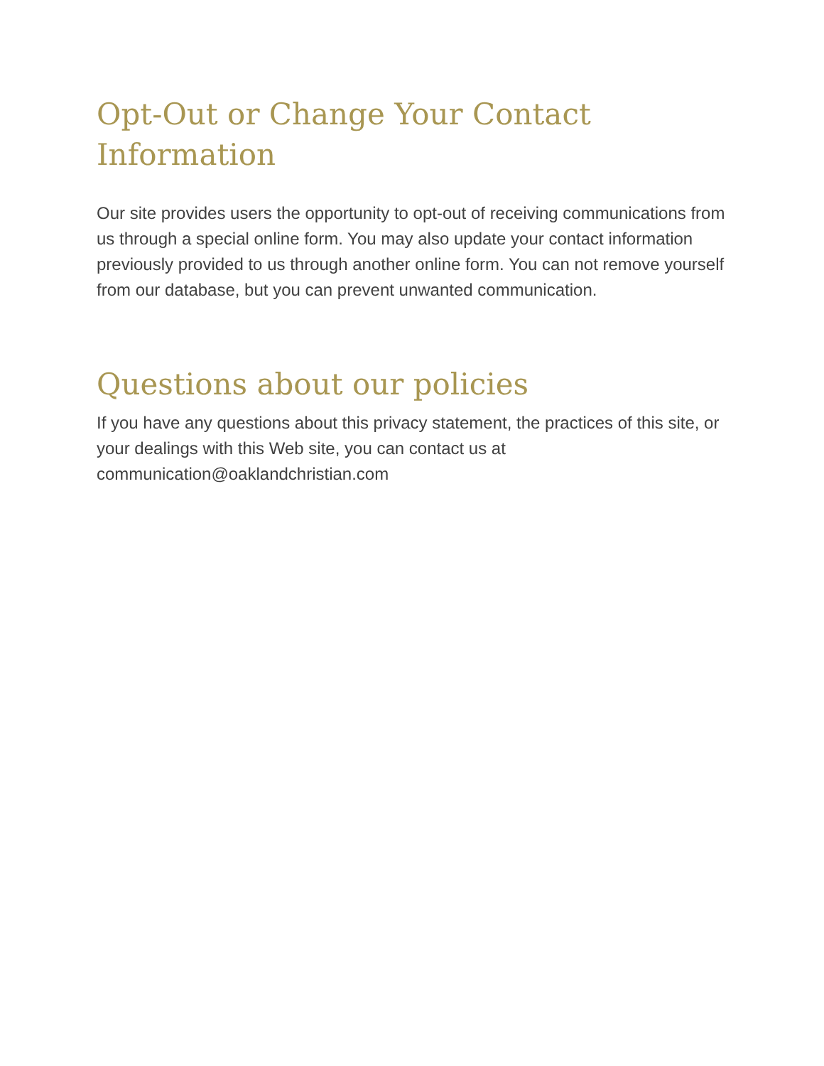Opt-Out or Change Your Contact Information
Our site provides users the opportunity to opt-out of receiving communications from us through a special online form. You may also update your contact information previously provided to us through another online form. You can not remove yourself from our database, but you can prevent unwanted communication.
Questions about our policies
If you have any questions about this privacy statement, the practices of this site, or your dealings with this Web site, you can contact us at communication@oaklandchristian.com